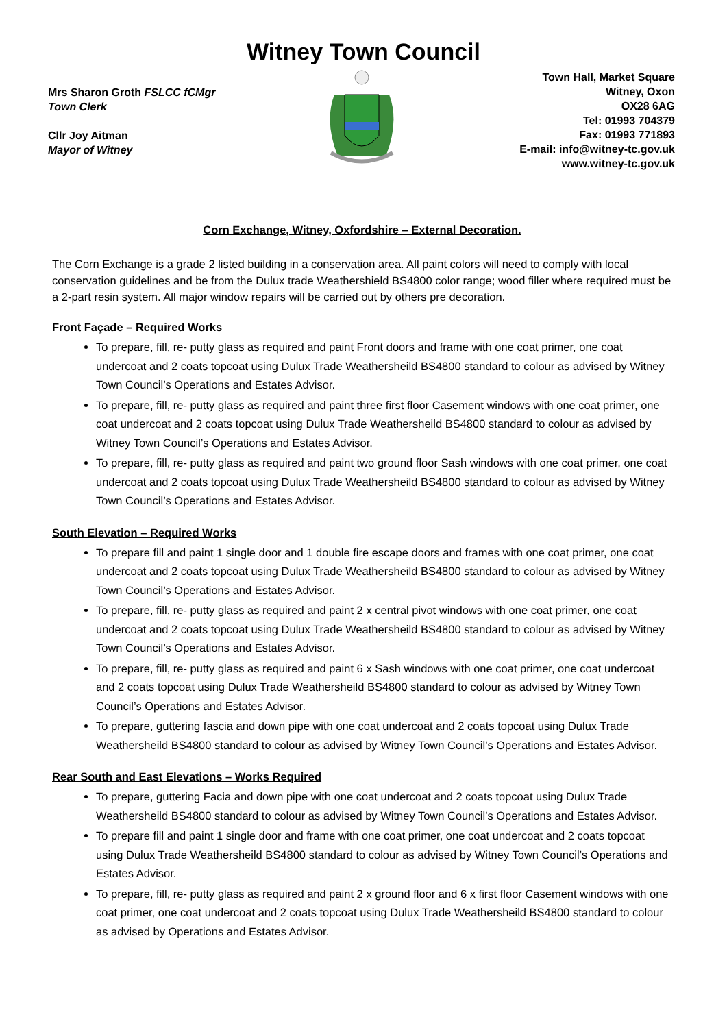Witney Town Council
Mrs Sharon Groth FSLCC fCMgr
Town Clerk
Cllr Joy Aitman
Mayor of Witney
Town Hall, Market Square
Witney, Oxon
OX28 6AG
Tel: 01993 704379
Fax: 01993 771893
E-mail: info@witney-tc.gov.uk
www.witney-tc.gov.uk
Corn Exchange, Witney, Oxfordshire – External Decoration.
The Corn Exchange is a grade 2 listed building in a conservation area. All paint colors will need to comply with local conservation guidelines and be from the Dulux trade Weathershield BS4800 color range; wood filler where required must be a 2-part resin system. All major window repairs will be carried out by others pre decoration.
Front Façade – Required Works
To prepare, fill, re- putty glass as required and paint Front doors and frame with one coat primer, one coat undercoat and 2 coats topcoat using Dulux Trade Weathersheild BS4800 standard to colour as advised by Witney Town Council’s Operations and Estates Advisor.
To prepare, fill, re- putty glass as required and paint three first floor Casement windows with one coat primer, one coat undercoat and 2 coats topcoat using Dulux Trade Weathersheild BS4800 standard to colour as advised by Witney Town Council’s Operations and Estates Advisor.
To prepare, fill, re- putty glass as required and paint two ground floor Sash windows with one coat primer, one coat undercoat and 2 coats topcoat using Dulux Trade Weathersheild BS4800 standard to colour as advised by Witney Town Council’s Operations and Estates Advisor.
South Elevation – Required Works
To prepare fill and paint 1 single door and 1 double fire escape doors and frames with one coat primer, one coat undercoat and 2 coats topcoat using Dulux Trade Weathersheild BS4800 standard to colour as advised by Witney Town Council’s Operations and Estates Advisor.
To prepare, fill, re- putty glass as required and paint 2 x central pivot windows with one coat primer, one coat undercoat and 2 coats topcoat using Dulux Trade Weathersheild BS4800 standard to colour as advised by Witney Town Council’s Operations and Estates Advisor.
To prepare, fill, re- putty glass as required and paint 6 x Sash windows with one coat primer, one coat undercoat and 2 coats topcoat using Dulux Trade Weathersheild BS4800 standard to colour as advised by Witney Town Council’s Operations and Estates Advisor.
To prepare, guttering fascia and down pipe with one coat undercoat and 2 coats topcoat using Dulux Trade Weathersheild BS4800 standard to colour as advised by Witney Town Council’s Operations and Estates Advisor.
Rear South and East Elevations – Works Required
To prepare, guttering Facia and down pipe with one coat undercoat and 2 coats topcoat using Dulux Trade Weathersheild BS4800 standard to colour as advised by Witney Town Council’s Operations and Estates Advisor.
To prepare fill and paint 1 single door and frame with one coat primer, one coat undercoat and 2 coats topcoat using Dulux Trade Weathersheild BS4800 standard to colour as advised by Witney Town Council’s Operations and Estates Advisor.
To prepare, fill, re- putty glass as required and paint 2 x ground floor and 6 x first floor Casement windows with one coat primer, one coat undercoat and 2 coats topcoat using Dulux Trade Weathersheild BS4800 standard to colour as advised by Operations and Estates Advisor.